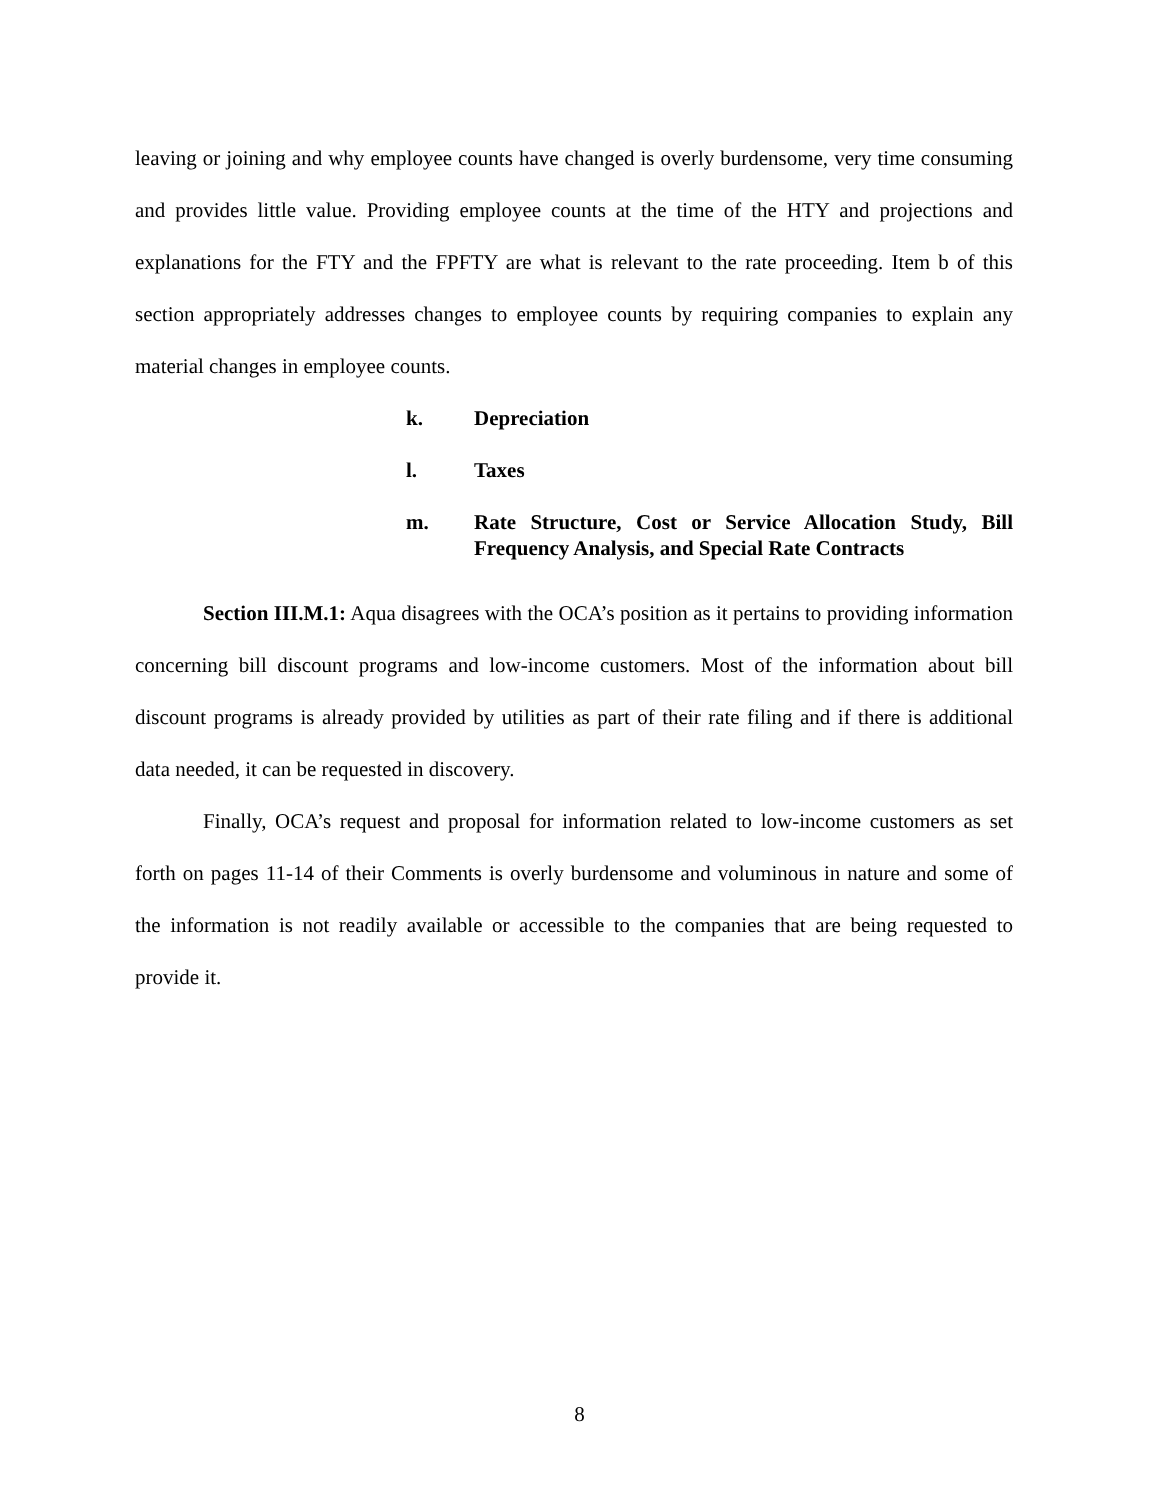leaving or joining and why employee counts have changed is overly burdensome, very time consuming and provides little value. Providing employee counts at the time of the HTY and projections and explanations for the FTY and the FPFTY are what is relevant to the rate proceeding. Item b of this section appropriately addresses changes to employee counts by requiring companies to explain any material changes in employee counts.
k. Depreciation
l. Taxes
m. Rate Structure, Cost or Service Allocation Study, Bill Frequency Analysis, and Special Rate Contracts
Section III.M.1: Aqua disagrees with the OCA’s position as it pertains to providing information concerning bill discount programs and low-income customers. Most of the information about bill discount programs is already provided by utilities as part of their rate filing and if there is additional data needed, it can be requested in discovery.
Finally, OCA’s request and proposal for information related to low-income customers as set forth on pages 11-14 of their Comments is overly burdensome and voluminous in nature and some of the information is not readily available or accessible to the companies that are being requested to provide it.
8